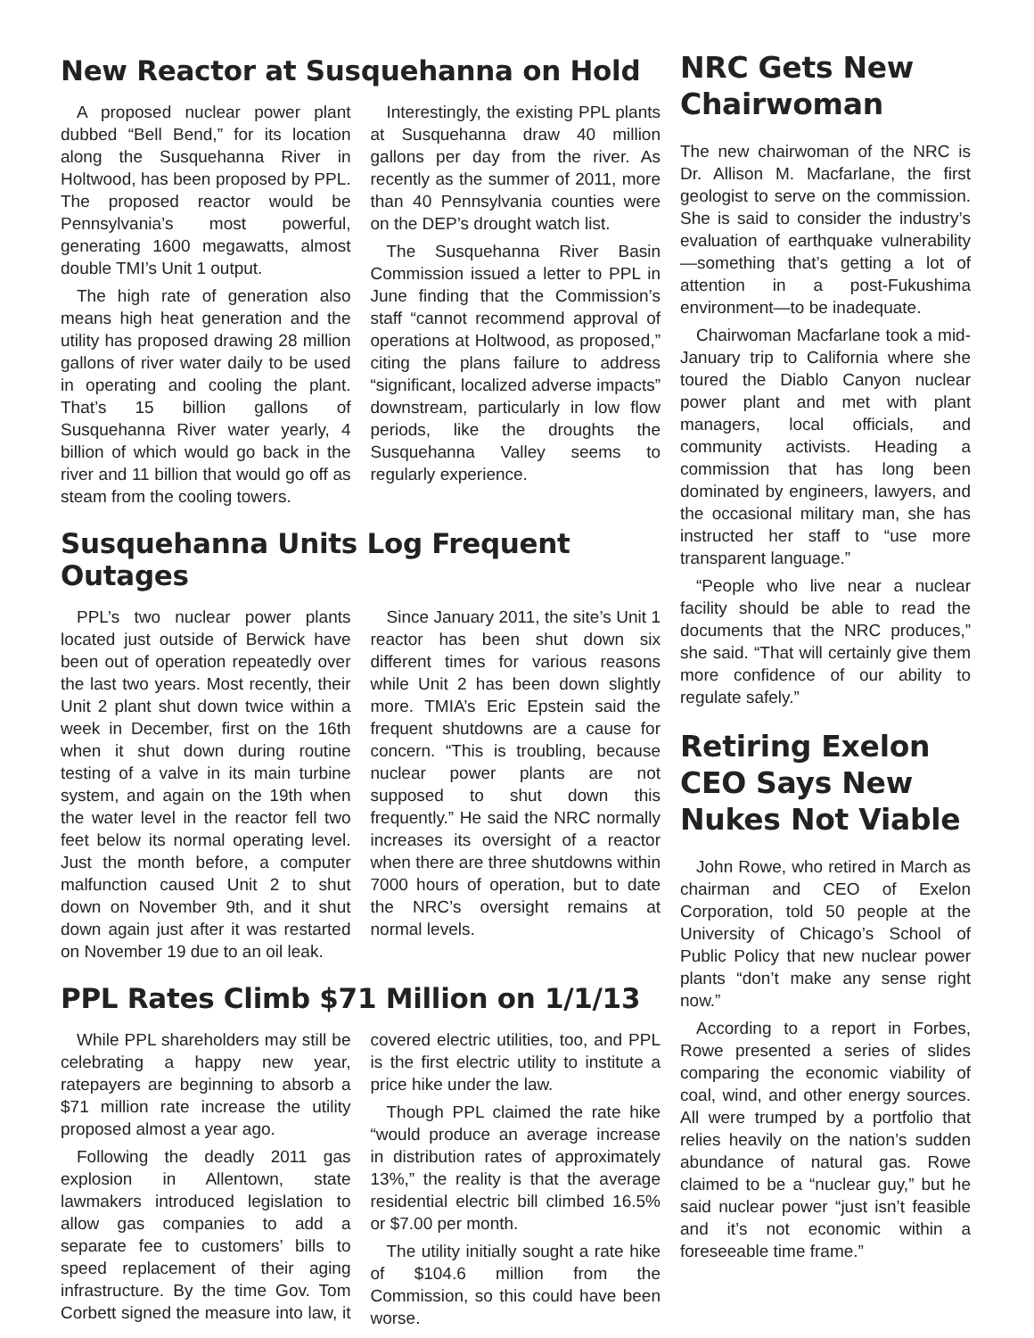New Reactor at Susquehanna on Hold
A proposed nuclear power plant dubbed “Bell Bend,” for its location along the Susquehanna River in Holtwood, has been proposed by PPL. The proposed reactor would be Pennsylvania’s most powerful, generating 1600 megawatts, almost double TMI’s Unit 1 output.
The high rate of generation also means high heat generation and the utility has proposed drawing 28 million gallons of river water daily to be used in operating and cooling the plant. That’s 15 billion gallons of Susquehanna River water yearly, 4 billion of which would go back in the river and 11 billion that would go off as steam from the cooling towers.
Interestingly, the existing PPL plants at Susquehanna draw 40 million gallons per day from the river. As recently as the summer of 2011, more than 40 Pennsylvania counties were on the DEP’s drought watch list.
The Susquehanna River Basin Commission issued a letter to PPL in June finding that the Commission’s staff “cannot recommend approval of operations at Holtwood, as proposed,” citing the plans failure to address “significant, localized adverse impacts” downstream, particularly in low flow periods, like the droughts the Susquehanna Valley seems to regularly experience.
Susquehanna Units Log Frequent Outages
PPL’s two nuclear power plants located just outside of Berwick have been out of operation repeatedly over the last two years. Most recently, their Unit 2 plant shut down twice within a week in December, first on the 16th when it shut down during routine testing of a valve in its main turbine system, and again on the 19th when the water level in the reactor fell two feet below its normal operating level. Just the month before, a computer malfunction caused Unit 2 to shut down on November 9th, and it shut down again just after it was restarted on November 19 due to an oil leak.
Since January 2011, the site’s Unit 1 reactor has been shut down six different times for various reasons while Unit 2 has been down slightly more. TMIA’s Eric Epstein said the frequent shutdowns are a cause for concern. “This is troubling, because nuclear power plants are not supposed to shut down this frequently.” He said the NRC normally increases its oversight of a reactor when there are three shutdowns within 7000 hours of operation, but to date the NRC’s oversight remains at normal levels.
PPL Rates Climb $71 Million on 1/1/13
While PPL shareholders may still be celebrating a happy new year, ratepayers are beginning to absorb a $71 million rate increase the utility proposed almost a year ago.
Following the deadly 2011 gas explosion in Allentown, state lawmakers introduced legislation to allow gas companies to add a separate fee to customers’ bills to speed replacement of their aging infrastructure. By the time Gov. Tom Corbett signed the measure into law, it covered electric utilities, too, and PPL is the first electric utility to institute a price hike under the law.
Though PPL claimed the rate hike “would produce an average increase in distribution rates of approximately 13%,” the reality is that the average residential electric bill climbed 16.5% or $7.00 per month.
The utility initially sought a rate hike of $104.6 million from the Commission, so this could have been worse.
NRC Gets New Chairwoman
The new chairwoman of the NRC is Dr. Allison M. Macfarlane, the first geologist to serve on the commission. She is said to consider the industry’s evaluation of earthquake vulnerability—something that’s getting a lot of attention in a post-Fukushima environment—to be inadequate.
Chairwoman Macfarlane took a mid-January trip to California where she toured the Diablo Canyon nuclear power plant and met with plant managers, local officials, and community activists. Heading a commission that has long been dominated by engineers, lawyers, and the occasional military man, she has instructed her staff to “use more transparent language.”
“People who live near a nuclear facility should be able to read the documents that the NRC produces,” she said. “That will certainly give them more confidence of our ability to regulate safely.”
Retiring Exelon CEO Says New Nukes Not Viable
John Rowe, who retired in March as chairman and CEO of Exelon Corporation, told 50 people at the University of Chicago’s School of Public Policy that new nuclear power plants “don’t make any sense right now.”
According to a report in Forbes, Rowe presented a series of slides comparing the economic viability of coal, wind, and other energy sources. All were trumped by a portfolio that relies heavily on the nation’s sudden abundance of natural gas. Rowe claimed to be a “nuclear guy,” but he said nuclear power “just isn’t feasible and it’s not economic within a foreseeable time frame.”